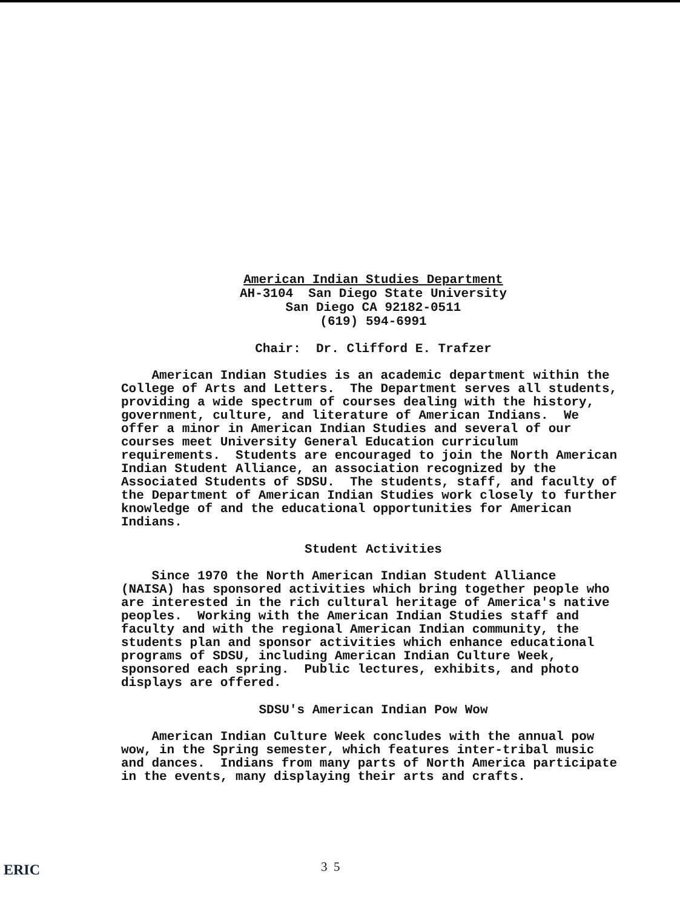American Indian Studies Department
AH-3104 San Diego State University
San Diego CA 92182-0511
(619) 594-6991
Chair: Dr. Clifford E. Trafzer
American Indian Studies is an academic department within the College of Arts and Letters. The Department serves all students, providing a wide spectrum of courses dealing with the history, government, culture, and literature of American Indians. We offer a minor in American Indian Studies and several of our courses meet University General Education curriculum requirements. Students are encouraged to join the North American Indian Student Alliance, an association recognized by the Associated Students of SDSU. The students, staff, and faculty of the Department of American Indian Studies work closely to further knowledge of and the educational opportunities for American Indians.
Student Activities
Since 1970 the North American Indian Student Alliance (NAISA) has sponsored activities which bring together people who are interested in the rich cultural heritage of America's native peoples. Working with the American Indian Studies staff and faculty and with the regional American Indian community, the students plan and sponsor activities which enhance educational programs of SDSU, including American Indian Culture Week, sponsored each spring. Public lectures, exhibits, and photo displays are offered.
SDSU's American Indian Pow Wow
American Indian Culture Week concludes with the annual pow wow, in the Spring semester, which features inter-tribal music and dances. Indians from many parts of North America participate in the events, many displaying their arts and crafts.
3 5
ERIC